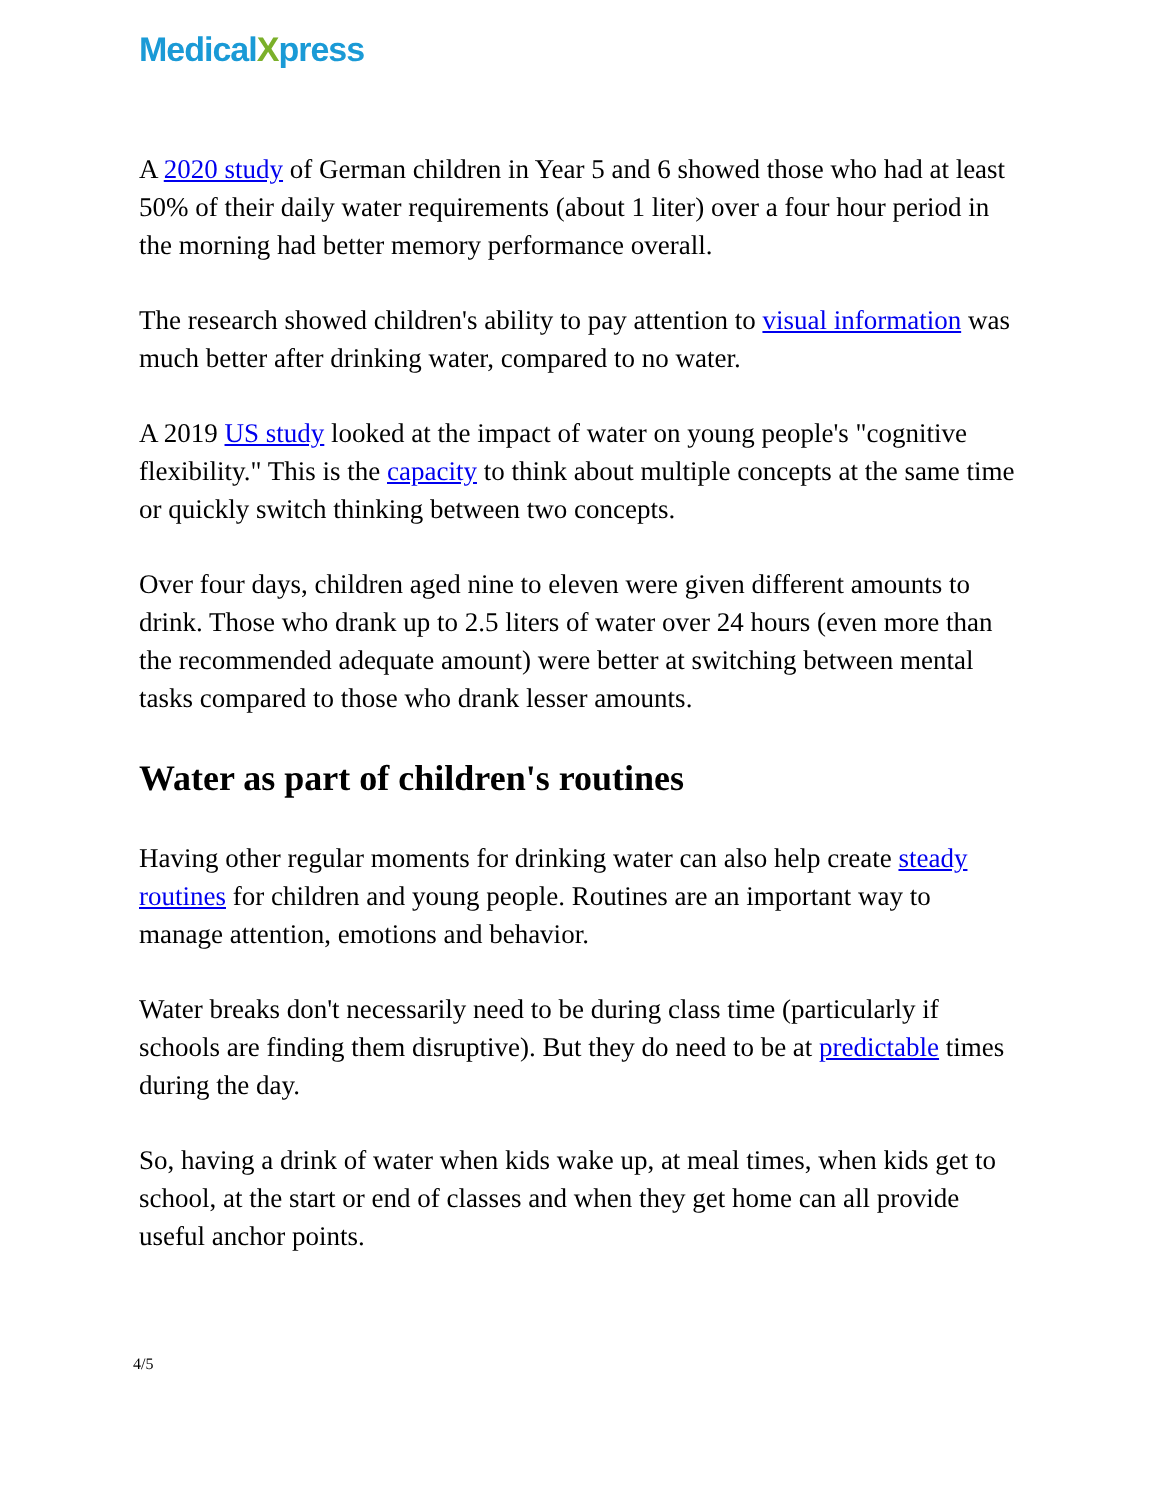MedicalXpress
A 2020 study of German children in Year 5 and 6 showed those who had at least 50% of their daily water requirements (about 1 liter) over a four hour period in the morning had better memory performance overall.
The research showed children's ability to pay attention to visual information was much better after drinking water, compared to no water.
A 2019 US study looked at the impact of water on young people's "cognitive flexibility." This is the capacity to think about multiple concepts at the same time or quickly switch thinking between two concepts.
Over four days, children aged nine to eleven were given different amounts to drink. Those who drank up to 2.5 liters of water over 24 hours (even more than the recommended adequate amount) were better at switching between mental tasks compared to those who drank lesser amounts.
Water as part of children's routines
Having other regular moments for drinking water can also help create steady routines for children and young people. Routines are an important way to manage attention, emotions and behavior.
Water breaks don't necessarily need to be during class time (particularly if schools are finding them disruptive). But they do need to be at predictable times during the day.
So, having a drink of water when kids wake up, at meal times, when kids get to school, at the start or end of classes and when they get home can all provide useful anchor points.
4/5